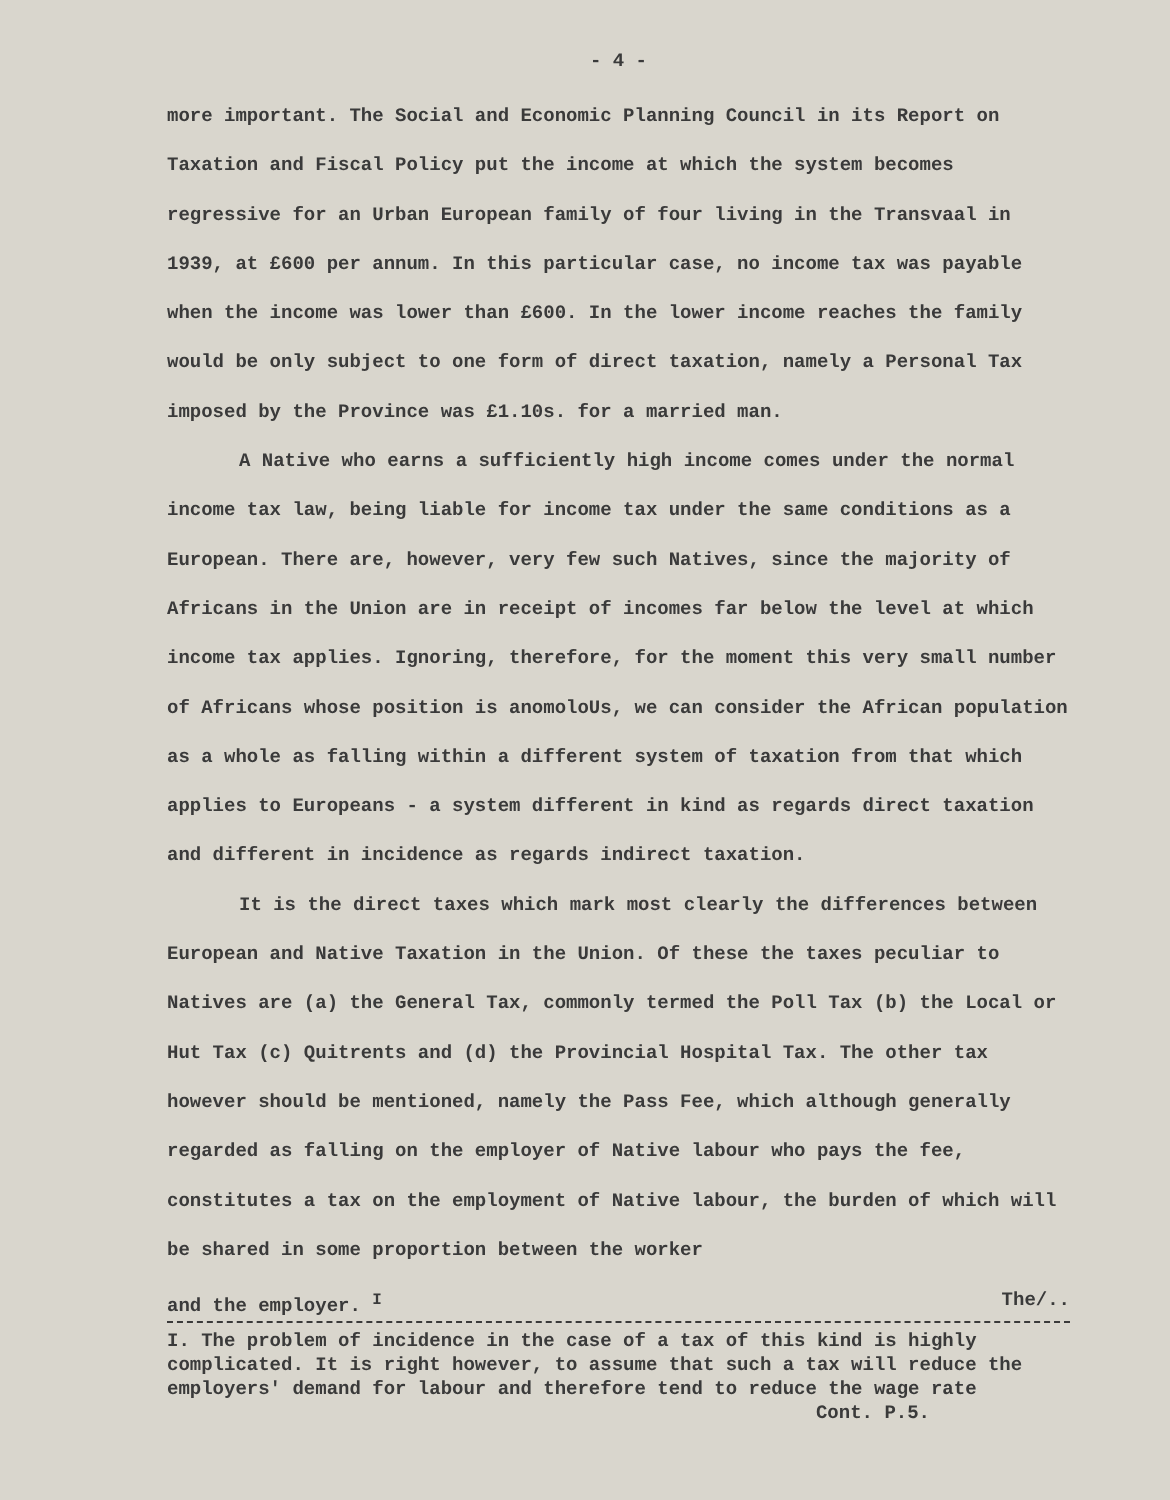- 4 -
more important. The Social and Economic Planning Council in its Report on Taxation and Fiscal Policy put the income at which the system becomes regressive for an Urban European family of four living in the Transvaal in 1939, at £600 per annum. In this particular case, no income tax was payable when the income was lower than £600. In the lower income reaches the family would be only subject to one form of direct taxation, namely a Personal Tax imposed by the Province was £1.10s. for a married man.
A Native who earns a sufficiently high income comes under the normal income tax law, being liable for income tax under the same conditions as a European. There are, however, very few such Natives, since the majority of Africans in the Union are in receipt of incomes far below the level at which income tax applies. Ignoring, therefore, for the moment this very small number of Africans whose position is anomoloUs, we can consider the African population as a whole as falling within a different system of taxation from that which applies to Europeans - a system different in kind as regards direct taxation and different in incidence as regards indirect taxation.
It is the direct taxes which mark most clearly the differences between European and Native Taxation in the Union. Of these the taxes peculiar to Natives are (a) the General Tax, commonly termed the Poll Tax (b) the Local or Hut Tax (c) Quitrents and (d) the Provincial Hospital Tax. The other tax however should be mentioned, namely the Pass Fee, which although generally regarded as falling on the employer of Native labour who pays the fee, constitutes a tax on the employment of Native labour, the burden of which will be shared in some proportion between the worker
and the employer. <sup>I</sup> The/..
I. The problem of incidence in the case of a tax of this kind is highly complicated. It is right however, to assume that such a tax will reduce the employers' demand for labour and therefore tend to reduce the wage rate
Cont. P.5.